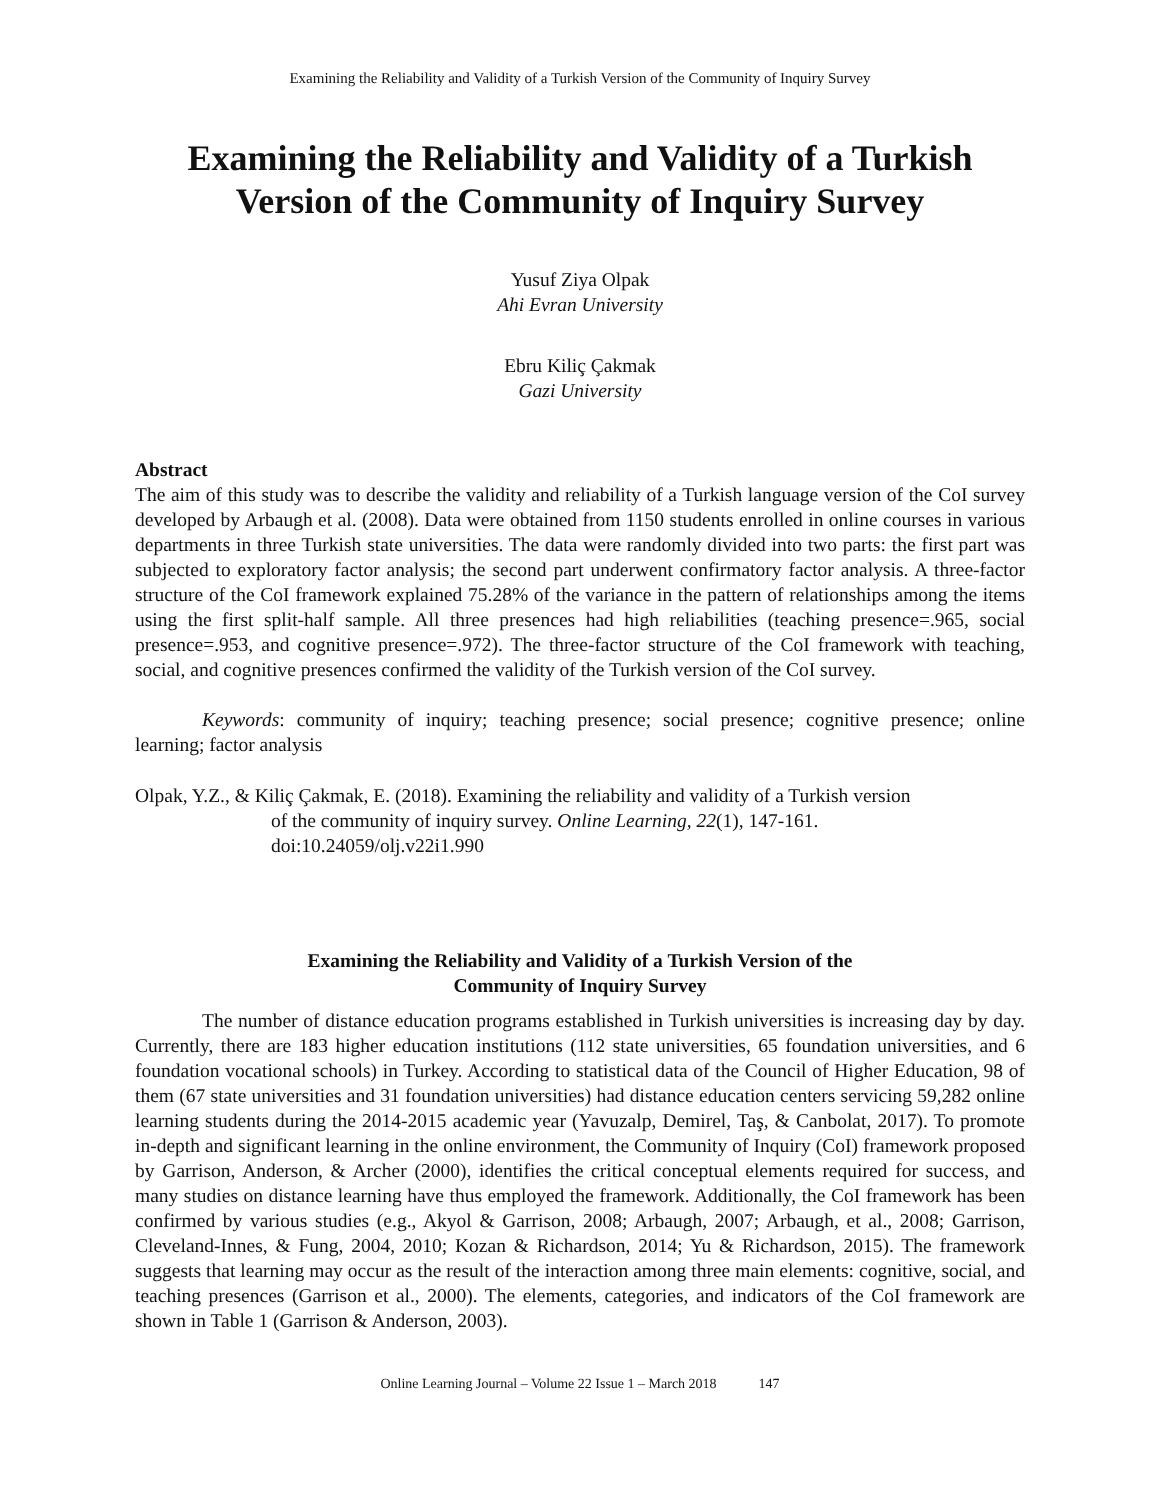Examining the Reliability and Validity of a Turkish Version of the Community of Inquiry Survey
Examining the Reliability and Validity of a Turkish Version of the Community of Inquiry Survey
Yusuf Ziya Olpak
Ahi Evran University
Ebru Kiliç Çakmak
Gazi University
Abstract
The aim of this study was to describe the validity and reliability of a Turkish language version of the CoI survey developed by Arbaugh et al. (2008). Data were obtained from 1150 students enrolled in online courses in various departments in three Turkish state universities. The data were randomly divided into two parts: the first part was subjected to exploratory factor analysis; the second part underwent confirmatory factor analysis. A three-factor structure of the CoI framework explained 75.28% of the variance in the pattern of relationships among the items using the first split-half sample. All three presences had high reliabilities (teaching presence=.965, social presence=.953, and cognitive presence=.972). The three-factor structure of the CoI framework with teaching, social, and cognitive presences confirmed the validity of the Turkish version of the CoI survey.
Keywords: community of inquiry; teaching presence; social presence; cognitive presence; online learning; factor analysis
Olpak, Y.Z., & Kiliç Çakmak, E. (2018). Examining the reliability and validity of a Turkish version
of the community of inquiry survey. Online Learning, 22(1), 147-161.
doi:10.24059/olj.v22i1.990
Examining the Reliability and Validity of a Turkish Version of the
Community of Inquiry Survey
The number of distance education programs established in Turkish universities is increasing day by day. Currently, there are 183 higher education institutions (112 state universities, 65 foundation universities, and 6 foundation vocational schools) in Turkey. According to statistical data of the Council of Higher Education, 98 of them (67 state universities and 31 foundation universities) had distance education centers servicing 59,282 online learning students during the 2014-2015 academic year (Yavuzalp, Demirel, Taş, & Canbolat, 2017). To promote in-depth and significant learning in the online environment, the Community of Inquiry (CoI) framework proposed by Garrison, Anderson, & Archer (2000), identifies the critical conceptual elements required for success, and many studies on distance learning have thus employed the framework. Additionally, the CoI framework has been confirmed by various studies (e.g., Akyol & Garrison, 2008; Arbaugh, 2007; Arbaugh, et al., 2008; Garrison, Cleveland-Innes, & Fung, 2004, 2010; Kozan & Richardson, 2014; Yu & Richardson, 2015). The framework suggests that learning may occur as the result of the interaction among three main elements: cognitive, social, and teaching presences (Garrison et al., 2000). The elements, categories, and indicators of the CoI framework are shown in Table 1 (Garrison & Anderson, 2003).
Online Learning Journal – Volume 22 Issue 1 – March 2018 147